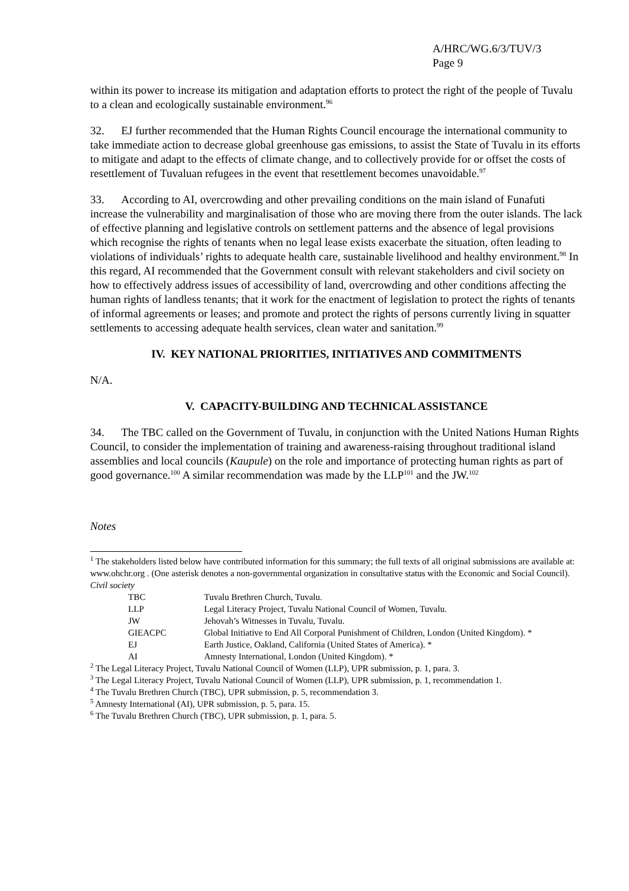A/HRC/WG.6/3/TUV/3
Page 9
within its power to increase its mitigation and adaptation efforts to protect the right of the people of Tuvalu to a clean and ecologically sustainable environment.<sup>96</sup>
32. EJ further recommended that the Human Rights Council encourage the international community to take immediate action to decrease global greenhouse gas emissions, to assist the State of Tuvalu in its efforts to mitigate and adapt to the effects of climate change, and to collectively provide for or offset the costs of resettlement of Tuvaluan refugees in the event that resettlement becomes unavoidable.<sup>97</sup>
33. According to AI, overcrowding and other prevailing conditions on the main island of Funafuti increase the vulnerability and marginalisation of those who are moving there from the outer islands. The lack of effective planning and legislative controls on settlement patterns and the absence of legal provisions which recognise the rights of tenants when no legal lease exists exacerbate the situation, often leading to violations of individuals’ rights to adequate health care, sustainable livelihood and healthy environment.<sup>98</sup> In this regard, AI recommended that the Government consult with relevant stakeholders and civil society on how to effectively address issues of accessibility of land, overcrowding and other conditions affecting the human rights of landless tenants; that it work for the enactment of legislation to protect the rights of tenants of informal agreements or leases; and promote and protect the rights of persons currently living in squatter settlements to accessing adequate health services, clean water and sanitation.<sup>99</sup>
IV. KEY NATIONAL PRIORITIES, INITIATIVES AND COMMITMENTS
N/A.
V. CAPACITY-BUILDING AND TECHNICAL ASSISTANCE
34. The TBC called on the Government of Tuvalu, in conjunction with the United Nations Human Rights Council, to consider the implementation of training and awareness-raising throughout traditional island assemblies and local councils (Kaupule) on the role and importance of protecting human rights as part of good governance.<sup>100</sup> A similar recommendation was made by the LLP<sup>101</sup> and the JW.<sup>102</sup>
Notes
<sup>1</sup> The stakeholders listed below have contributed information for this summary; the full texts of all original submissions are available at: www.ohchr.org . (One asterisk denotes a non-governmental organization in consultative status with the Economic and Social Council).
Civil society
| TBC | Tuvalu Brethren Church, Tuvalu. |
| LLP | Legal Literacy Project, Tuvalu National Council of Women, Tuvalu. |
| JW | Jehovah’s Witnesses in Tuvalu, Tuvalu. |
| GIEACPC | Global Initiative to End All Corporal Punishment of Children, London (United Kingdom). * |
| EJ | Earth Justice, Oakland, California (United States of America). * |
| AI | Amnesty International, London (United Kingdom). * |
<sup>2</sup> The Legal Literacy Project, Tuvalu National Council of Women (LLP), UPR submission, p. 1, para. 3.
<sup>3</sup> The Legal Literacy Project, Tuvalu National Council of Women (LLP), UPR submission, p. 1, recommendation 1.
<sup>4</sup> The Tuvalu Brethren Church (TBC), UPR submission, p. 5, recommendation 3.
<sup>5</sup> Amnesty International (AI), UPR submission, p. 5, para. 15.
<sup>6</sup> The Tuvalu Brethren Church (TBC), UPR submission, p. 1, para. 5.